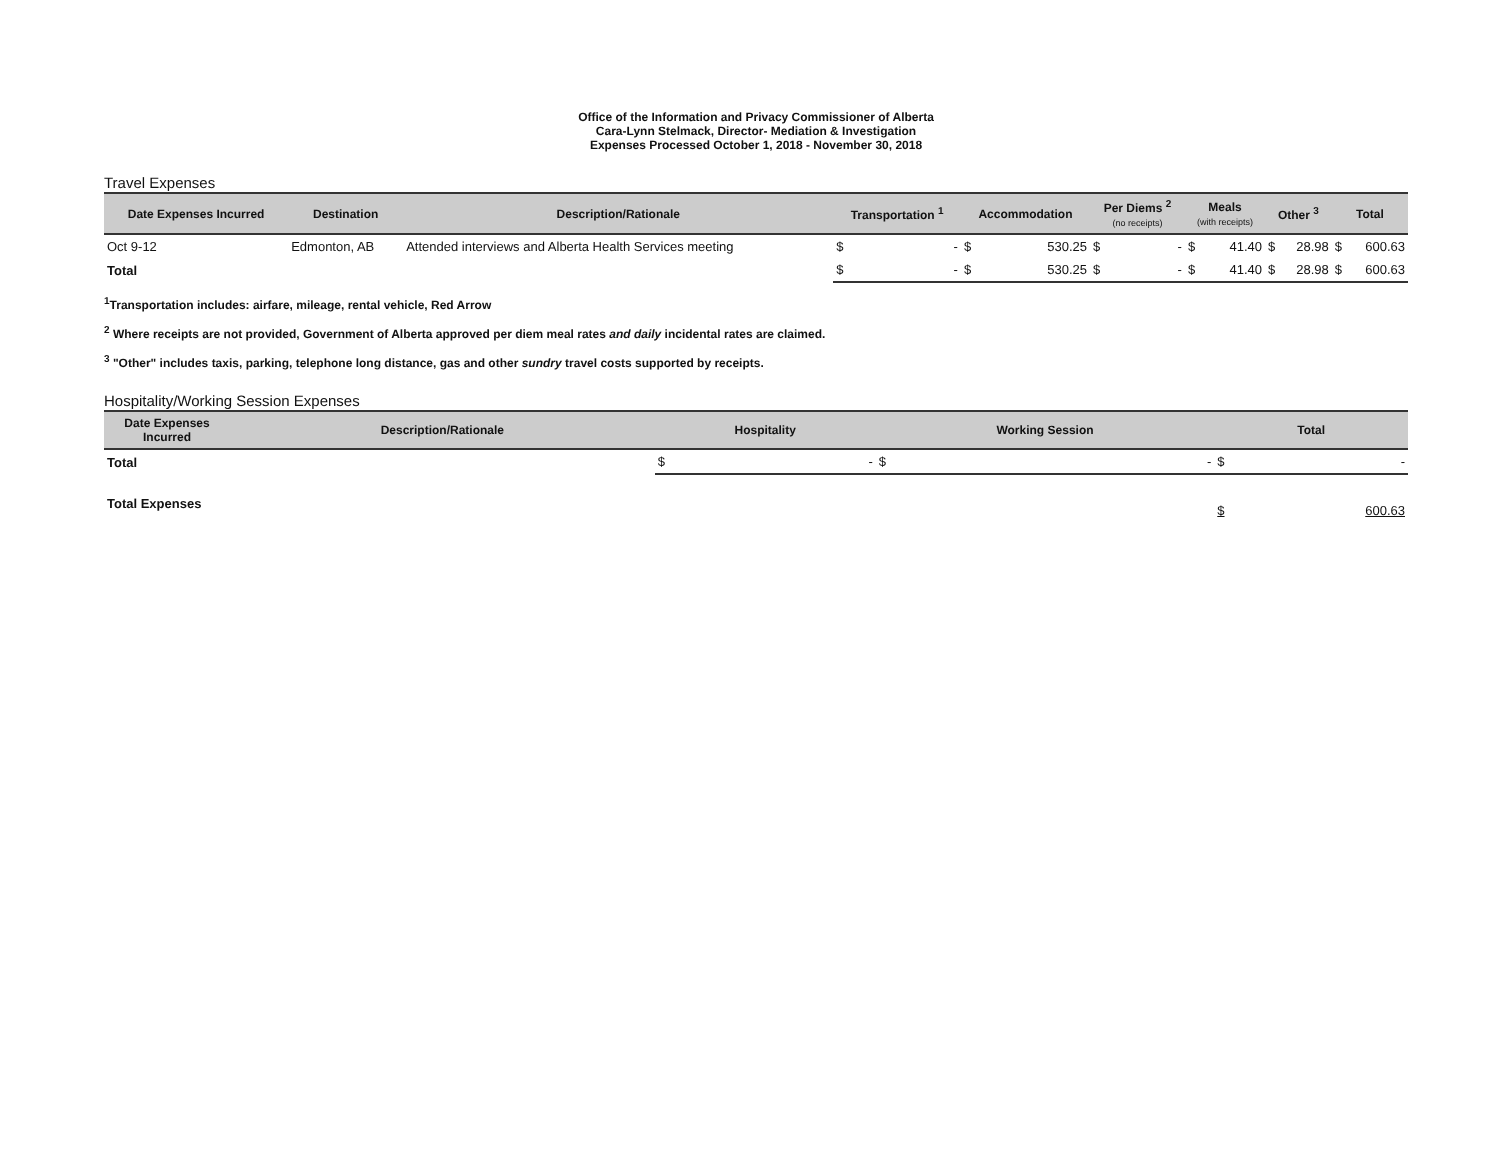Office of the Information and Privacy Commissioner of Alberta
Cara-Lynn Stelmack, Director- Mediation & Investigation
Expenses Processed October 1, 2018 - November 30, 2018
Travel Expenses
| Date Expenses Incurred | Destination | Description/Rationale | Transportation <sup>1</sup> | | Accommodation | | Per Diems <sup>2</sup> (no receipts) | | Meals (with receipts) | | Other <sup>3</sup> | | Total | |
| --- | --- | --- | --- | --- | --- | --- | --- | --- | --- | --- | --- | --- | --- | --- |
| Oct 9-12 | Edmonton, AB | Attended interviews and Alberta Health Services meeting | $ | - | $ | 530.25 | $ | - | $ | 41.40 | $ | 28.98 | $ | 600.63 |
| Total | | | $ | - | $ | 530.25 | $ | - | $ | 41.40 | $ | 28.98 | $ | 600.63 |
<sup>1</sup> Transportation includes: airfare, mileage, rental vehicle, Red Arrow
<sup>2</sup> Where receipts are not provided, Government of Alberta approved per diem meal rates and daily incidental rates are claimed.
<sup>3</sup> "Other" includes taxis, parking, telephone long distance, gas and other sundry travel costs supported by receipts.
Hospitality/Working Session Expenses
| Date Expenses Incurred | Description/Rationale | Hospitality | | Working Session | | Total | |
| --- | --- | --- | --- | --- | --- | --- | --- |
| Total | | $ | - | $ | - | $ | - |
| Total Expenses | | | | | | $ | 600.63 |